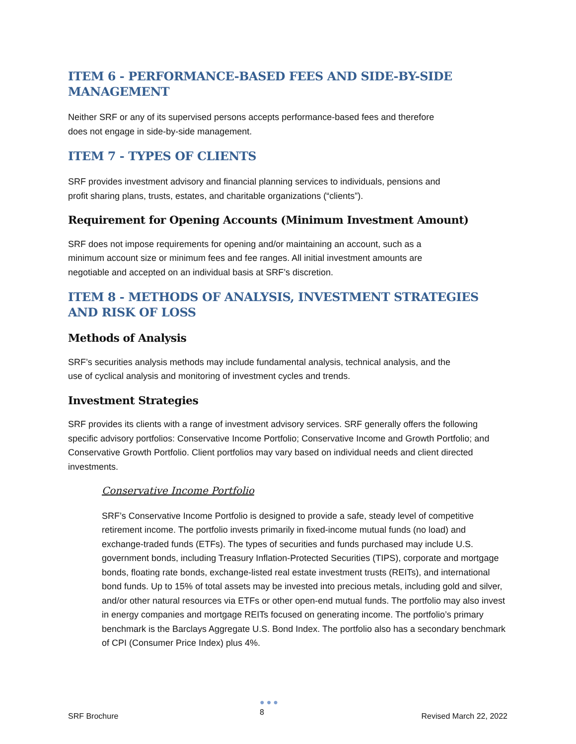ITEM 6 - PERFORMANCE-BASED FEES AND SIDE-BY-SIDE MANAGEMENT
Neither SRF or any of its supervised persons accepts performance-based fees and therefore
does not engage in side-by-side management.
ITEM 7 - TYPES OF CLIENTS
SRF provides investment advisory and financial planning services to individuals, pensions and
profit sharing plans, trusts, estates, and charitable organizations (“clients”).
Requirement for Opening Accounts (Minimum Investment Amount)
SRF does not impose requirements for opening and/or maintaining an account, such as a
minimum account size or minimum fees and fee ranges. All initial investment amounts are
negotiable and accepted on an individual basis at SRF’s discretion.
ITEM 8 - METHODS OF ANALYSIS, INVESTMENT STRATEGIES AND RISK OF LOSS
Methods of Analysis
SRF’s securities analysis methods may include fundamental analysis, technical analysis, and the
use of cyclical analysis and monitoring of investment cycles and trends.
Investment Strategies
SRF provides its clients with a range of investment advisory services. SRF generally offers the following specific advisory portfolios: Conservative Income Portfolio; Conservative Income and Growth Portfolio; and Conservative Growth Portfolio. Client portfolios may vary based on individual needs and client directed investments.
Conservative Income Portfolio
SRF’s Conservative Income Portfolio is designed to provide a safe, steady level of competitive retirement income. The portfolio invests primarily in fixed-income mutual funds (no load) and exchange-traded funds (ETFs). The types of securities and funds purchased may include U.S. government bonds, including Treasury Inflation-Protected Securities (TIPS), corporate and mortgage bonds, floating rate bonds, exchange-listed real estate investment trusts (REITs), and international bond funds. Up to 15% of total assets may be invested into precious metals, including gold and silver, and/or other natural resources via ETFs or other open-end mutual funds. The portfolio may also invest in energy companies and mortgage REITs focused on generating income. The portfolio’s primary benchmark is the Barclays Aggregate U.S. Bond Index. The portfolio also has a secondary benchmark of CPI (Consumer Price Index) plus 4%.
SRF Brochure
●●●
8 Revised March 22, 2022